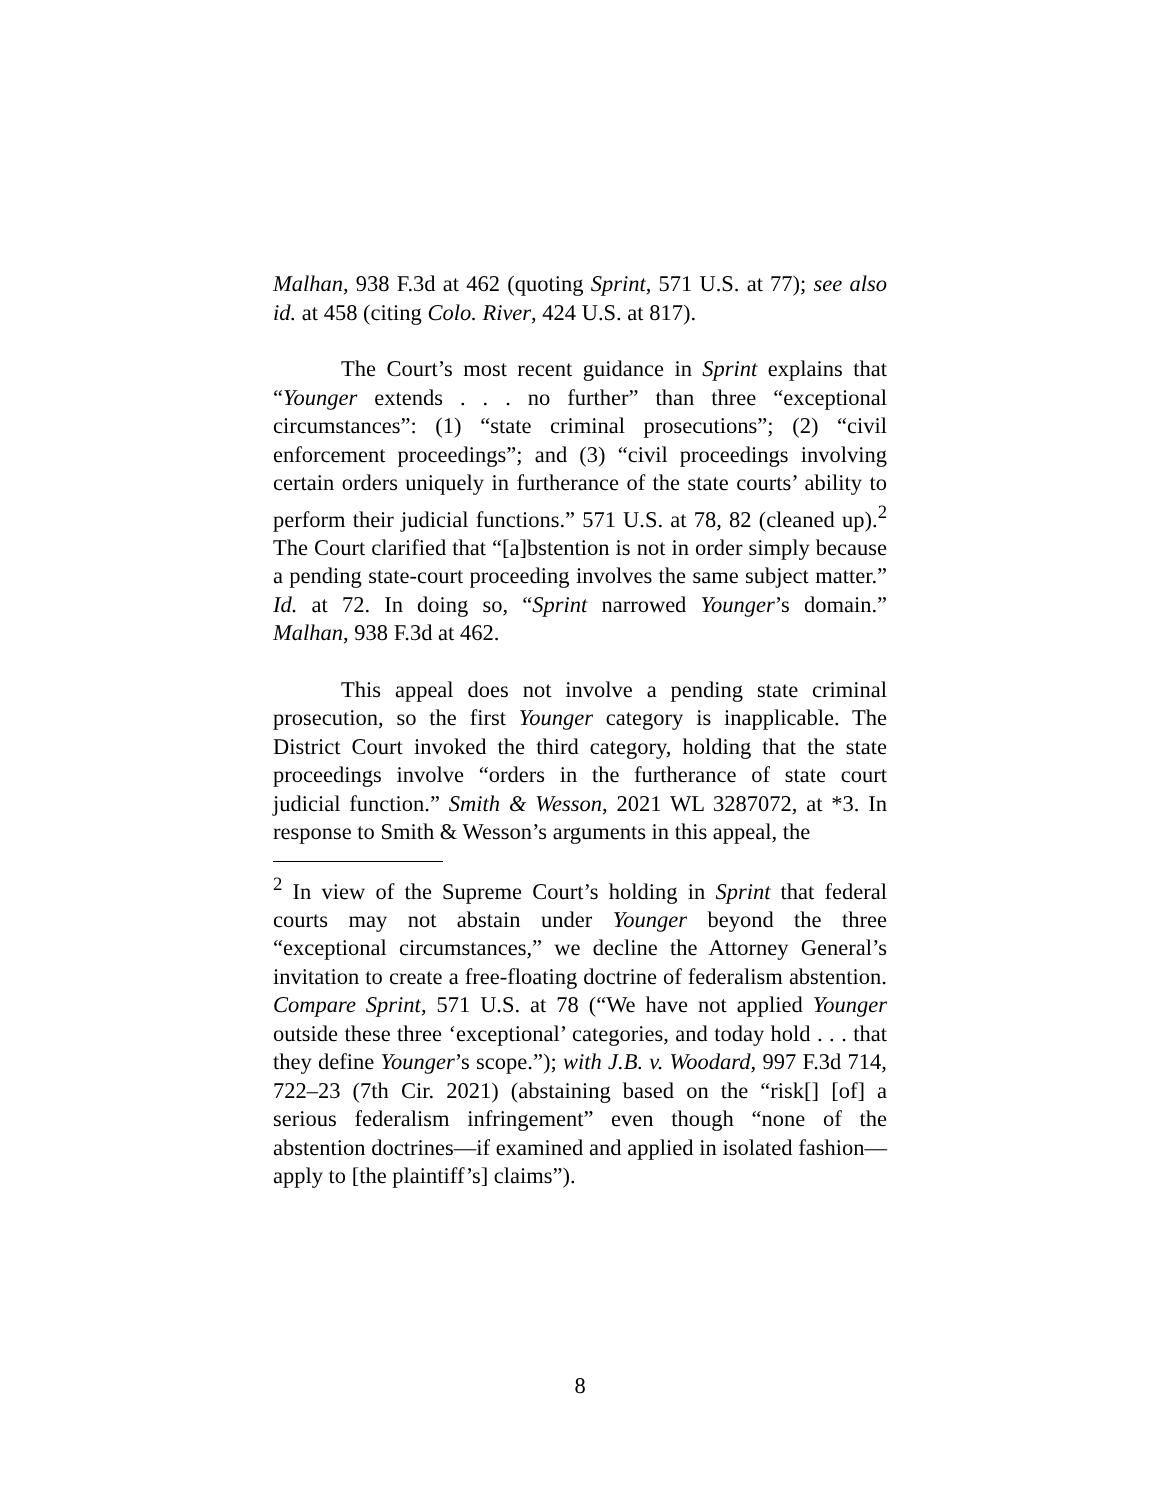Malhan, 938 F.3d at 462 (quoting Sprint, 571 U.S. at 77); see also id. at 458 (citing Colo. River, 424 U.S. at 817).
The Court’s most recent guidance in Sprint explains that “Younger extends . . . no further” than three “exceptional circumstances”: (1) “state criminal prosecutions”; (2) “civil enforcement proceedings”; and (3) “civil proceedings involving certain orders uniquely in furtherance of the state courts’ ability to perform their judicial functions.” 571 U.S. at 78, 82 (cleaned up).<sup>2</sup> The Court clarified that “[a]bstention is not in order simply because a pending state-court proceeding involves the same subject matter.” Id. at 72. In doing so, “Sprint narrowed Younger’s domain.” Malhan, 938 F.3d at 462.
This appeal does not involve a pending state criminal prosecution, so the first Younger category is inapplicable. The District Court invoked the third category, holding that the state proceedings involve “orders in the furtherance of state court judicial function.” Smith & Wesson, 2021 WL 3287072, at *3. In response to Smith & Wesson’s arguments in this appeal, the
<sup>2</sup> In view of the Supreme Court’s holding in Sprint that federal courts may not abstain under Younger beyond the three “exceptional circumstances,” we decline the Attorney General’s invitation to create a free-floating doctrine of federalism abstention. Compare Sprint, 571 U.S. at 78 (“We have not applied Younger outside these three ‘exceptional’ categories, and today hold . . . that they define Younger’s scope.”); with J.B. v. Woodard, 997 F.3d 714, 722–23 (7th Cir. 2021) (abstaining based on the “risk[] [of] a serious federalism infringement” even though “none of the abstention doctrines—if examined and applied in isolated fashion—apply to [the plaintiff’s] claims”).
8